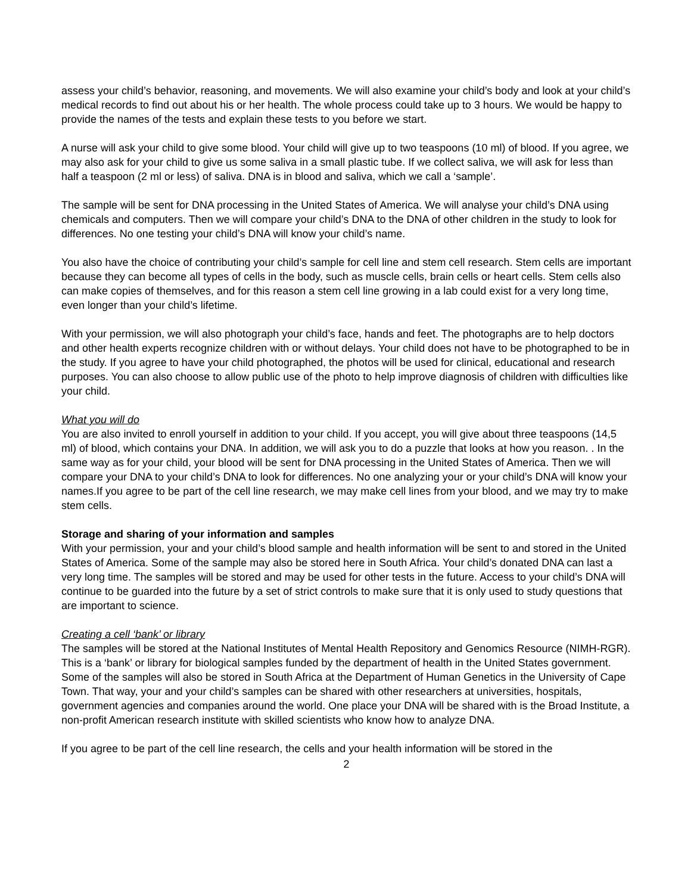assess your child’s behavior, reasoning, and movements. We will also examine your child’s body and look at your child’s medical records to find out about his or her health. The whole process could take up to 3 hours. We would be happy to provide the names of the tests and explain these tests to you before we start.
A nurse will ask your child to give some blood. Your child will give up to two teaspoons (10 ml) of blood. If you agree, we may also ask for your child to give us some saliva in a small plastic tube. If we collect saliva, we will ask for less than half a teaspoon (2 ml or less) of saliva. DNA is in blood and saliva, which we call a ‘sample’.
The sample will be sent for DNA processing in the United States of America. We will analyse your child’s DNA using chemicals and computers. Then we will compare your child’s DNA to the DNA of other children in the study to look for differences. No one testing your child’s DNA will know your child’s name.
You also have the choice of contributing your child’s sample for cell line and stem cell research. Stem cells are important because they can become all types of cells in the body, such as muscle cells, brain cells or heart cells. Stem cells also can make copies of themselves, and for this reason a stem cell line growing in a lab could exist for a very long time, even longer than your child’s lifetime.
With your permission, we will also photograph your child’s face, hands and feet. The photographs are to help doctors and other health experts recognize children with or without delays. Your child does not have to be photographed to be in the study. If you agree to have your child photographed, the photos will be used for clinical, educational and research purposes. You can also choose to allow public use of the photo to help improve diagnosis of children with difficulties like your child.
What you will do
You are also invited to enroll yourself in addition to your child. If you accept, you will give about three teaspoons (14,5 ml) of blood, which contains your DNA. In addition, we will ask you to do a puzzle that looks at how you reason. . In the same way as for your child, your blood will be sent for DNA processing in the United States of America. Then we will compare your DNA to your child’s DNA to look for differences. No one analyzing your or your child’s DNA will know your names.If you agree to be part of the cell line research, we may make cell lines from your blood, and we may try to make stem cells.
Storage and sharing of your information and samples
With your permission, your and your child’s blood sample and health information will be sent to and stored in the United States of America. Some of the sample may also be stored here in South Africa. Your child’s donated DNA can last a very long time. The samples will be stored and may be used for other tests in the future. Access to your child’s DNA will continue to be guarded into the future by a set of strict controls to make sure that it is only used to study questions that are important to science.
Creating a cell ‘bank’ or library
The samples will be stored at the National Institutes of Mental Health Repository and Genomics Resource (NIMH-RGR). This is a ‘bank’ or library for biological samples funded by the department of health in the United States government. Some of the samples will also be stored in South Africa at the Department of Human Genetics in the University of Cape Town. That way, your and your child’s samples can be shared with other researchers at universities, hospitals, government agencies and companies around the world. One place your DNA will be shared with is the Broad Institute, a non-profit American research institute with skilled scientists who know how to analyze DNA.
If you agree to be part of the cell line research, the cells and your health information will be stored in the
2